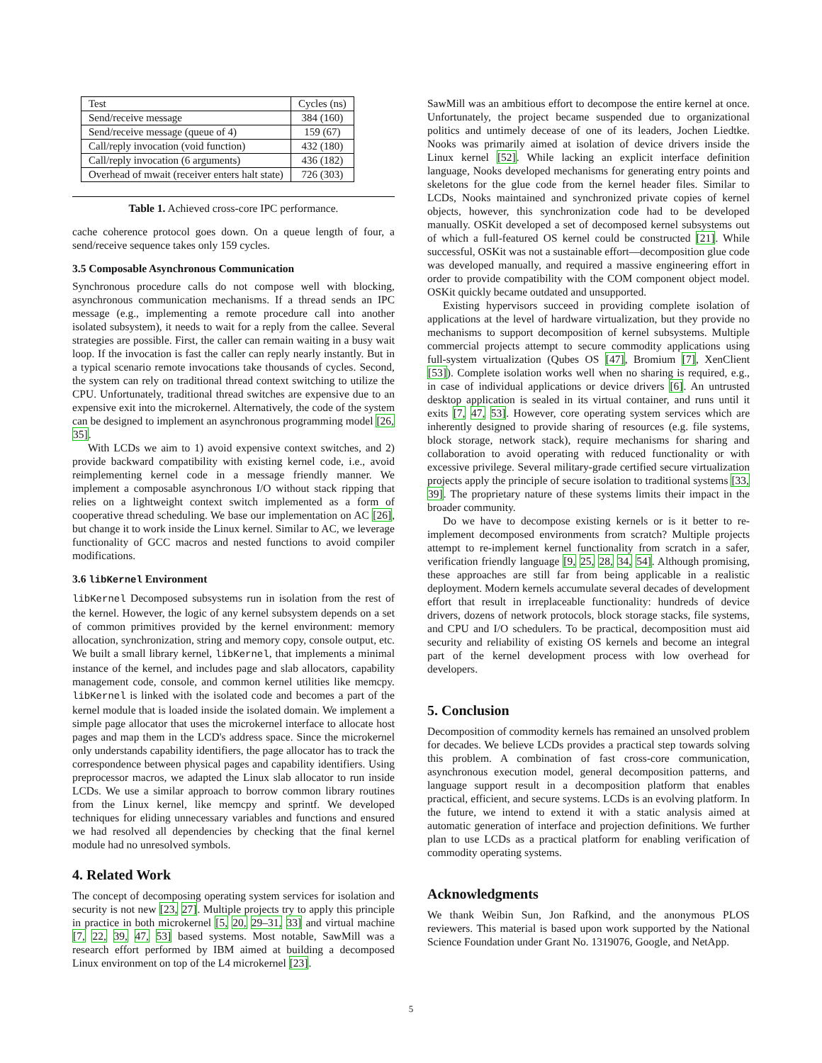| Test | Cycles (ns) |
| Send/receive message | 384 (160) |
| Send/receive message (queue of 4) | 159 (67) |
| Call/reply invocation (void function) | 432 (180) |
| Call/reply invocation (6 arguments) | 436 (182) |
| Overhead of mwait (receiver enters halt state) | 726 (303) |
Table 1. Achieved cross-core IPC performance.
cache coherence protocol goes down. On a queue length of four, a send/receive sequence takes only 159 cycles.
3.5 Composable Asynchronous Communication
Synchronous procedure calls do not compose well with blocking, asynchronous communication mechanisms. If a thread sends an IPC message (e.g., implementing a remote procedure call into another isolated subsystem), it needs to wait for a reply from the callee. Several strategies are possible. First, the caller can remain waiting in a busy wait loop. If the invocation is fast the caller can reply nearly instantly. But in a typical scenario remote invocations take thousands of cycles. Second, the system can rely on traditional thread context switching to utilize the CPU. Unfortunately, traditional thread switches are expensive due to an expensive exit into the microkernel. Alternatively, the code of the system can be designed to implement an asynchronous programming model [26, 35].
With LCDs we aim to 1) avoid expensive context switches, and 2) provide backward compatibility with existing kernel code, i.e., avoid reimplementing kernel code in a message friendly manner. We implement a composable asynchronous I/O without stack ripping that relies on a lightweight context switch implemented as a form of cooperative thread scheduling. We base our implementation on AC [26], but change it to work inside the Linux kernel. Similar to AC, we leverage functionality of GCC macros and nested functions to avoid compiler modifications.
3.6 libKernel Environment
libKernel Decomposed subsystems run in isolation from the rest of the kernel. However, the logic of any kernel subsystem depends on a set of common primitives provided by the kernel environment: memory allocation, synchronization, string and memory copy, console output, etc. We built a small library kernel, libKernel, that implements a minimal instance of the kernel, and includes page and slab allocators, capability management code, console, and common kernel utilities like memcpy. libKernel is linked with the isolated code and becomes a part of the kernel module that is loaded inside the isolated domain. We implement a simple page allocator that uses the microkernel interface to allocate host pages and map them in the LCD's address space. Since the microkernel only understands capability identifiers, the page allocator has to track the correspondence between physical pages and capability identifiers. Using preprocessor macros, we adapted the Linux slab allocator to run inside LCDs. We use a similar approach to borrow common library routines from the Linux kernel, like memcpy and sprintf. We developed techniques for eliding unnecessary variables and functions and ensured we had resolved all dependencies by checking that the final kernel module had no unresolved symbols.
4. Related Work
The concept of decomposing operating system services for isolation and security is not new [23, 27]. Multiple projects try to apply this principle in practice in both microkernel [5, 20, 29–31, 33] and virtual machine [7, 22, 39, 47, 53] based systems. Most notable, SawMill was a research effort performed by IBM aimed at building a decomposed Linux environment on top of the L4 microkernel [23].
SawMill was an ambitious effort to decompose the entire kernel at once. Unfortunately, the project became suspended due to organizational politics and untimely decease of one of its leaders, Jochen Liedtke. Nooks was primarily aimed at isolation of device drivers inside the Linux kernel [52]. While lacking an explicit interface definition language, Nooks developed mechanisms for generating entry points and skeletons for the glue code from the kernel header files. Similar to LCDs, Nooks maintained and synchronized private copies of kernel objects, however, this synchronization code had to be developed manually. OSKit developed a set of decomposed kernel subsystems out of which a full-featured OS kernel could be constructed [21]. While successful, OSKit was not a sustainable effort—decomposition glue code was developed manually, and required a massive engineering effort in order to provide compatibility with the COM component object model. OSKit quickly became outdated and unsupported.
Existing hypervisors succeed in providing complete isolation of applications at the level of hardware virtualization, but they provide no mechanisms to support decomposition of kernel subsystems. Multiple commercial projects attempt to secure commodity applications using full-system virtualization (Qubes OS [47], Bromium [7], XenClient [53]). Complete isolation works well when no sharing is required, e.g., in case of individual applications or device drivers [6]. An untrusted desktop application is sealed in its virtual container, and runs until it exits [7, 47, 53]. However, core operating system services which are inherently designed to provide sharing of resources (e.g. file systems, block storage, network stack), require mechanisms for sharing and collaboration to avoid operating with reduced functionality or with excessive privilege. Several military-grade certified secure virtualization projects apply the principle of secure isolation to traditional systems [33, 39]. The proprietary nature of these systems limits their impact in the broader community.
Do we have to decompose existing kernels or is it better to re-implement decomposed environments from scratch? Multiple projects attempt to re-implement kernel functionality from scratch in a safer, verification friendly language [9, 25, 28, 34, 54]. Although promising, these approaches are still far from being applicable in a realistic deployment. Modern kernels accumulate several decades of development effort that result in irreplaceable functionality: hundreds of device drivers, dozens of network protocols, block storage stacks, file systems, and CPU and I/O schedulers. To be practical, decomposition must aid security and reliability of existing OS kernels and become an integral part of the kernel development process with low overhead for developers.
5. Conclusion
Decomposition of commodity kernels has remained an unsolved problem for decades. We believe LCDs provides a practical step towards solving this problem. A combination of fast cross-core communication, asynchronous execution model, general decomposition patterns, and language support result in a decomposition platform that enables practical, efficient, and secure systems. LCDs is an evolving platform. In the future, we intend to extend it with a static analysis aimed at automatic generation of interface and projection definitions. We further plan to use LCDs as a practical platform for enabling verification of commodity operating systems.
Acknowledgments
We thank Weibin Sun, Jon Rafkind, and the anonymous PLOS reviewers. This material is based upon work supported by the National Science Foundation under Grant No. 1319076, Google, and NetApp.
5